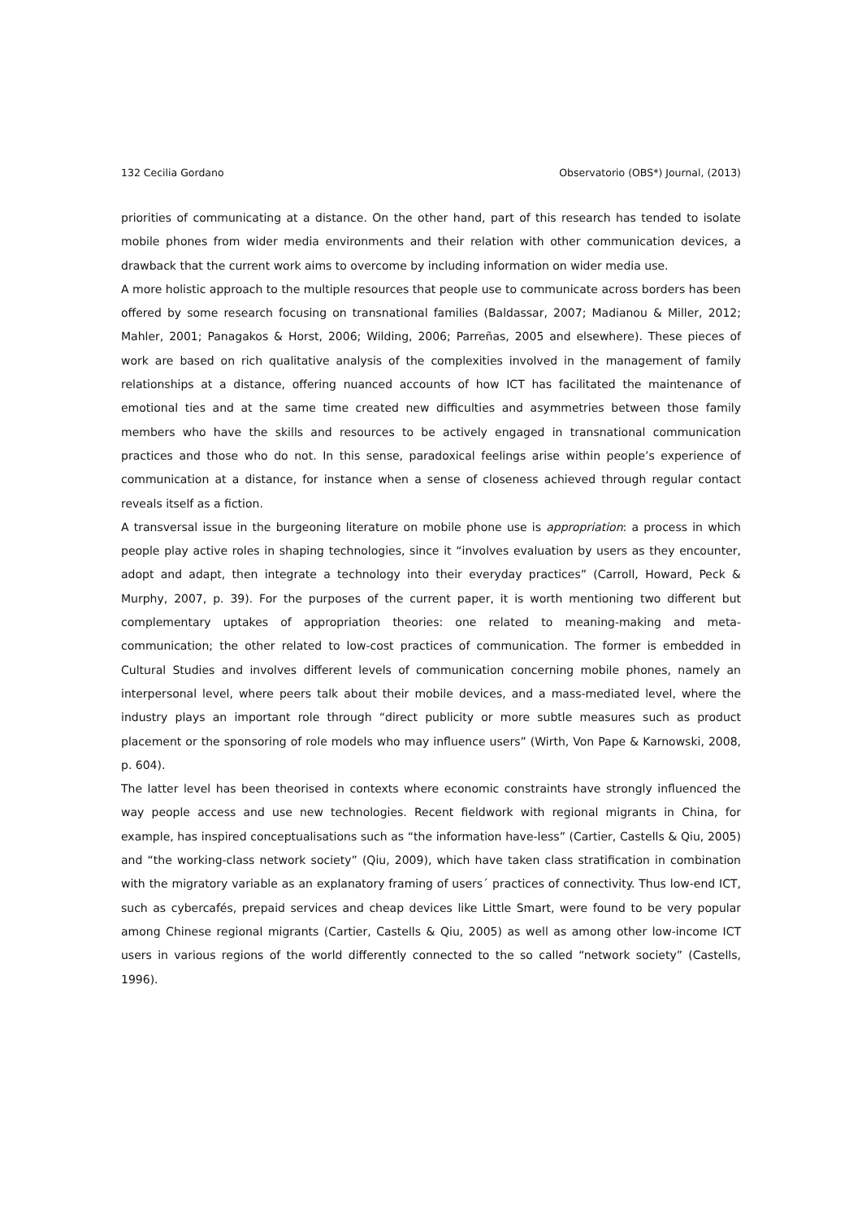132 Cecilia Gordano Observatorio (OBS*) Journal, (2013)
priorities of communicating at a distance. On the other hand, part of this research has tended to isolate mobile phones from wider media environments and their relation with other communication devices, a drawback that the current work aims to overcome by including information on wider media use.
A more holistic approach to the multiple resources that people use to communicate across borders has been offered by some research focusing on transnational families (Baldassar, 2007; Madianou & Miller, 2012; Mahler, 2001; Panagakos & Horst, 2006; Wilding, 2006; Parreñas, 2005 and elsewhere). These pieces of work are based on rich qualitative analysis of the complexities involved in the management of family relationships at a distance, offering nuanced accounts of how ICT has facilitated the maintenance of emotional ties and at the same time created new difficulties and asymmetries between those family members who have the skills and resources to be actively engaged in transnational communication practices and those who do not. In this sense, paradoxical feelings arise within people’s experience of communication at a distance, for instance when a sense of closeness achieved through regular contact reveals itself as a fiction.
A transversal issue in the burgeoning literature on mobile phone use is appropriation: a process in which people play active roles in shaping technologies, since it “involves evaluation by users as they encounter, adopt and adapt, then integrate a technology into their everyday practices” (Carroll, Howard, Peck & Murphy, 2007, p. 39). For the purposes of the current paper, it is worth mentioning two different but complementary uptakes of appropriation theories: one related to meaning-making and meta-communication; the other related to low-cost practices of communication. The former is embedded in Cultural Studies and involves different levels of communication concerning mobile phones, namely an interpersonal level, where peers talk about their mobile devices, and a mass-mediated level, where the industry plays an important role through “direct publicity or more subtle measures such as product placement or the sponsoring of role models who may influence users” (Wirth, Von Pape & Karnowski, 2008, p. 604).
The latter level has been theorised in contexts where economic constraints have strongly influenced the way people access and use new technologies. Recent fieldwork with regional migrants in China, for example, has inspired conceptualisations such as “the information have-less” (Cartier, Castells & Qiu, 2005) and “the working-class network society” (Qiu, 2009), which have taken class stratification in combination with the migratory variable as an explanatory framing of users´ practices of connectivity. Thus low-end ICT, such as cybercafés, prepaid services and cheap devices like Little Smart, were found to be very popular among Chinese regional migrants (Cartier, Castells & Qiu, 2005) as well as among other low-income ICT users in various regions of the world differently connected to the so called “network society” (Castells, 1996).